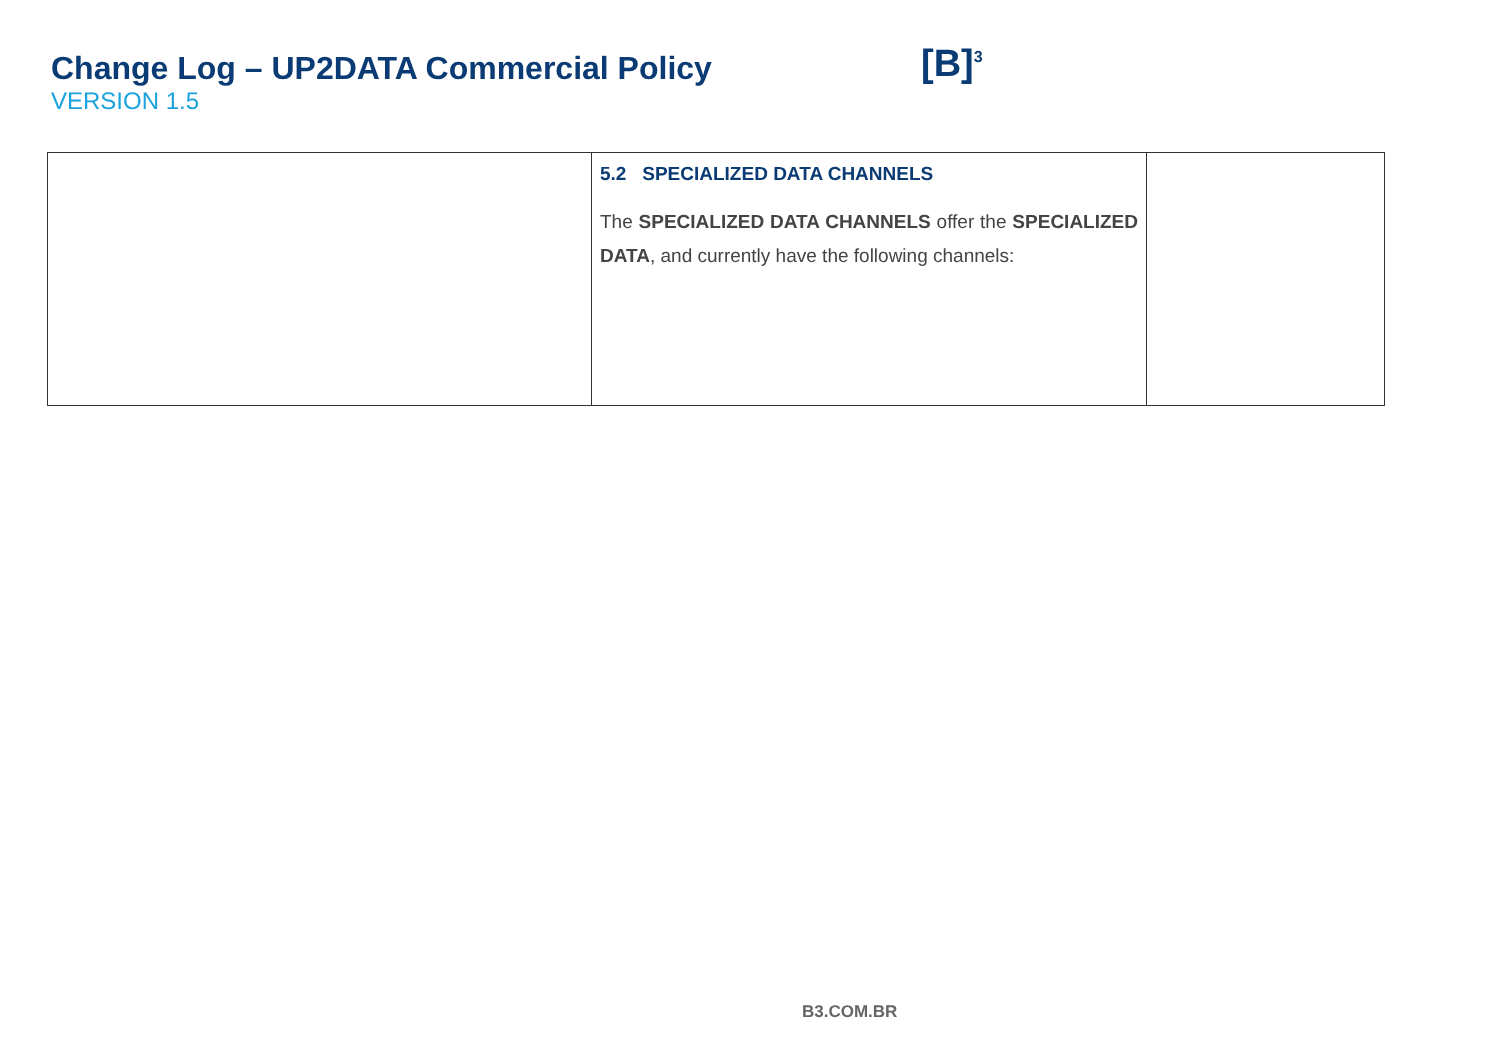Change Log – UP2DATA Commercial Policy
VERSION 1.5
[B]<sup>3</sup>
| | 5.2 SPECIALIZED DATA CHANNELS The SPECIALIZED DATA CHANNELS offer the SPECIALIZED DATA , and currently have the following channels: | |
B3.COM.BR